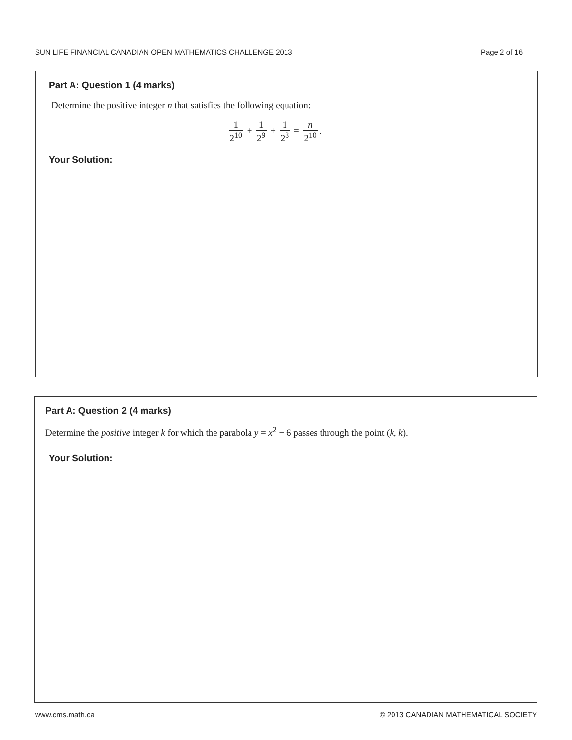SUN LIFE FINANCIAL CANADIAN OPEN MATHEMATICS CHALLENGE 2013 Page 2 of 16
Part A: Question 1 (4 marks)
Determine the positive integer n that satisfies the following equation:
1 2<sup>10</sup> + 1 2<sup>9</sup> + 1 2<sup>8</sup> = n 2<sup>10</sup>.
Your Solution:
Part A: Question 2 (4 marks)
Determine the positive integer k for which the parabola y = x<sup>2</sup> − 6 passes through the point (k, k).
Your Solution:
www.cms.math.ca © 2013 CANADIAN MATHEMATICAL SOCIETY